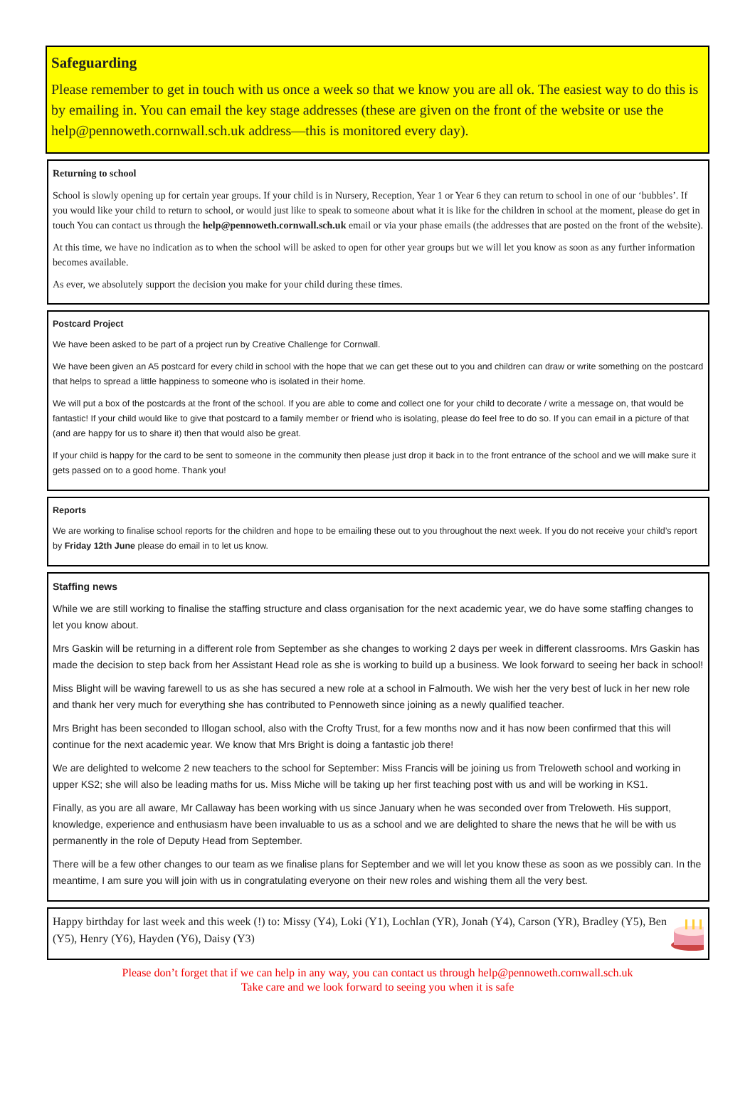Safeguarding
Please remember to get in touch with us once a week so that we know you are all ok. The easiest way to do this is by emailing in. You can email the key stage addresses (these are given on the front of the website or use the help@pennoweth.cornwall.sch.uk address—this is monitored every day).
Returning to school
School is slowly opening up for certain year groups. If your child is in Nursery, Reception, Year 1 or Year 6 they can return to school in one of our ‘bubbles’. If you would like your child to return to school, or would just like to speak to someone about what it is like for the children in school at the moment, please do get in touch You can contact us through the help@pennoweth.cornwall.sch.uk email or via your phase emails (the addresses that are posted on the front of the website).
At this time, we have no indication as to when the school will be asked to open for other year groups but we will let you know as soon as any further information becomes available.
As ever, we absolutely support the decision you make for your child during these times.
Postcard Project
We have been asked to be part of a project run by Creative Challenge for Cornwall.
We have been given an A5 postcard for every child in school with the hope that we can get these out to you and children can draw or write something on the postcard that helps to spread a little happiness to someone who is isolated in their home.
We will put a box of the postcards at the front of the school. If you are able to come and collect one for your child to decorate / write a message on, that would be fantastic! If your child would like to give that postcard to a family member or friend who is isolating, please do feel free to do so. If you can email in a picture of that (and are happy for us to share it) then that would also be great.
If your child is happy for the card to be sent to someone in the community then please just drop it back in to the front entrance of the school and we will make sure it gets passed on to a good home. Thank you!
Reports
We are working to finalise school reports for the children and hope to be emailing these out to you throughout the next week. If you do not receive your child’s report by Friday 12th June please do email in to let us know.
Staffing news
While we are still working to finalise the staffing structure and class organisation for the next academic year, we do have some staffing changes to let you know about.
Mrs Gaskin will be returning in a different role from September as she changes to working 2 days per week in different classrooms. Mrs Gaskin has made the decision to step back from her Assistant Head role as she is working to build up a business. We look forward to seeing her back in school!
Miss Blight will be waving farewell to us as she has secured a new role at a school in Falmouth. We wish her the very best of luck in her new role and thank her very much for everything she has contributed to Pennoweth since joining as a newly qualified teacher.
Mrs Bright has been seconded to Illogan school, also with the Crofty Trust, for a few months now and it has now been confirmed that this will continue for the next academic year. We know that Mrs Bright is doing a fantastic job there!
We are delighted to welcome 2 new teachers to the school for September: Miss Francis will be joining us from Treloweth school and working in upper KS2; she will also be leading maths for us. Miss Miche will be taking up her first teaching post with us and will be working in KS1.
Finally, as you are all aware, Mr Callaway has been working with us since January when he was seconded over from Treloweth. His support, knowledge, experience and enthusiasm have been invaluable to us as a school and we are delighted to share the news that he will be with us permanently in the role of Deputy Head from September.
There will be a few other changes to our team as we finalise plans for September and we will let you know these as soon as we possibly can. In the meantime, I am sure you will join with us in congratulating everyone on their new roles and wishing them all the very best.
Happy birthday for last week and this week (!) to: Missy (Y4), Loki (Y1), Lochlan (YR), Jonah (Y4), Carson (YR), Bradley (Y5), Ben (Y5), Henry (Y6), Hayden (Y6), Daisy (Y3)
Please don’t forget that if we can help in any way, you can contact us through help@pennoweth.cornwall.sch.uk
Take care and we look forward to seeing you when it is safe